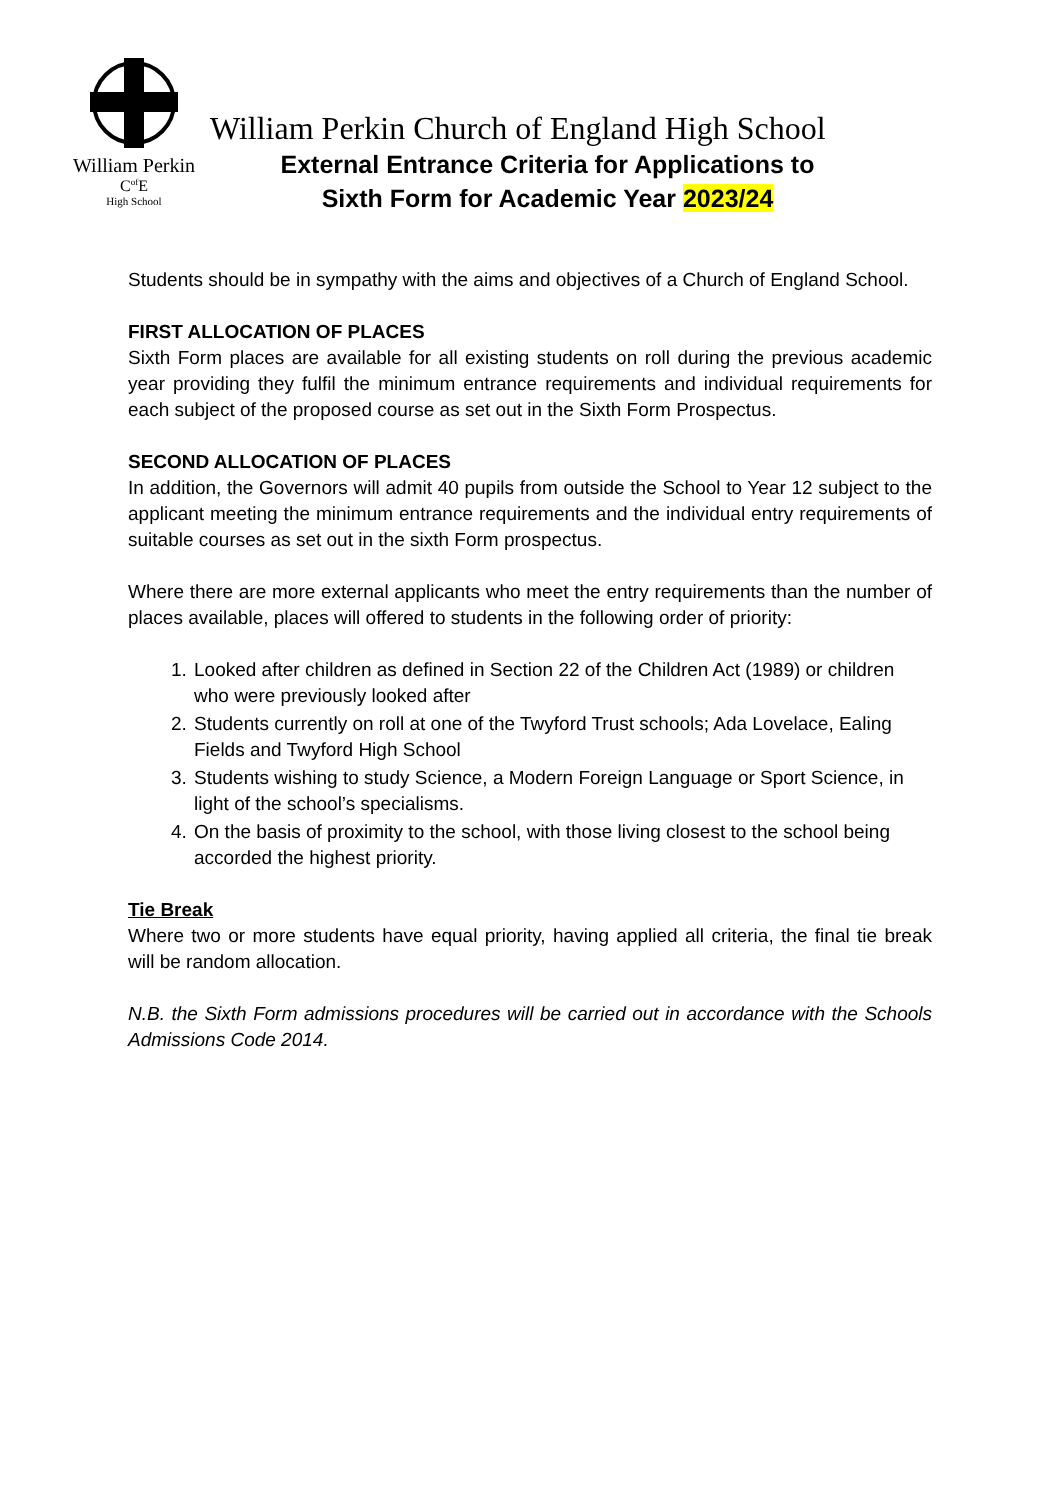William Perkin
C<sup>of</sup>E
High School
William Perkin Church of England High School
External Entrance Criteria for Applications to
Sixth Form for Academic Year 2023/24
Students should be in sympathy with the aims and objectives of a Church of England School.
FIRST ALLOCATION OF PLACES
Sixth Form places are available for all existing students on roll during the previous academic year providing they fulfil the minimum entrance requirements and individual requirements for each subject of the proposed course as set out in the Sixth Form Prospectus.
SECOND ALLOCATION OF PLACES
In addition, the Governors will admit 40 pupils from outside the School to Year 12 subject to the applicant meeting the minimum entrance requirements and the individual entry requirements of suitable courses as set out in the sixth Form prospectus.
Where there are more external applicants who meet the entry requirements than the number of places available, places will offered to students in the following order of priority:
1. Looked after children as defined in Section 22 of the Children Act (1989) or children who were previously looked after
2. Students currently on roll at one of the Twyford Trust schools; Ada Lovelace, Ealing Fields and Twyford High School
3. Students wishing to study Science, a Modern Foreign Language or Sport Science, in light of the school’s specialisms.
4. On the basis of proximity to the school, with those living closest to the school being accorded the highest priority.
Tie Break
Where two or more students have equal priority, having applied all criteria, the final tie break will be random allocation.
N.B. the Sixth Form admissions procedures will be carried out in accordance with the Schools Admissions Code 2014.